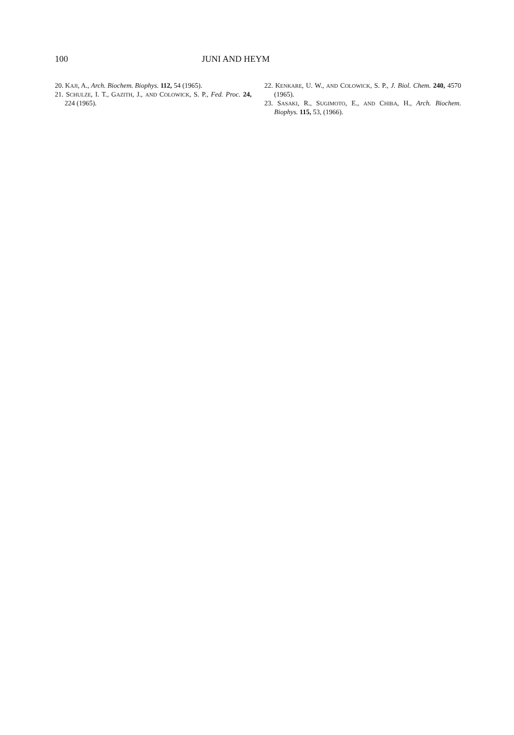100 JUNI AND HEYM
20. KAJI, A., Arch. Biochem. Biophys. 112, 54 (1965).
21. SCHULZE, I. T., GAZITH, J., AND COLOWICK, S. P., Fed. Proc. 24, 224 (1965).
22. KENKARE, U. W., AND COLOWICK, S. P., J. Biol. Chem. 240, 4570 (1965).
23. SASAKI, R., SUGIMOTO, E., AND CHIBA, H., Arch. Biochem. Biophys. 115, 53, (1966).